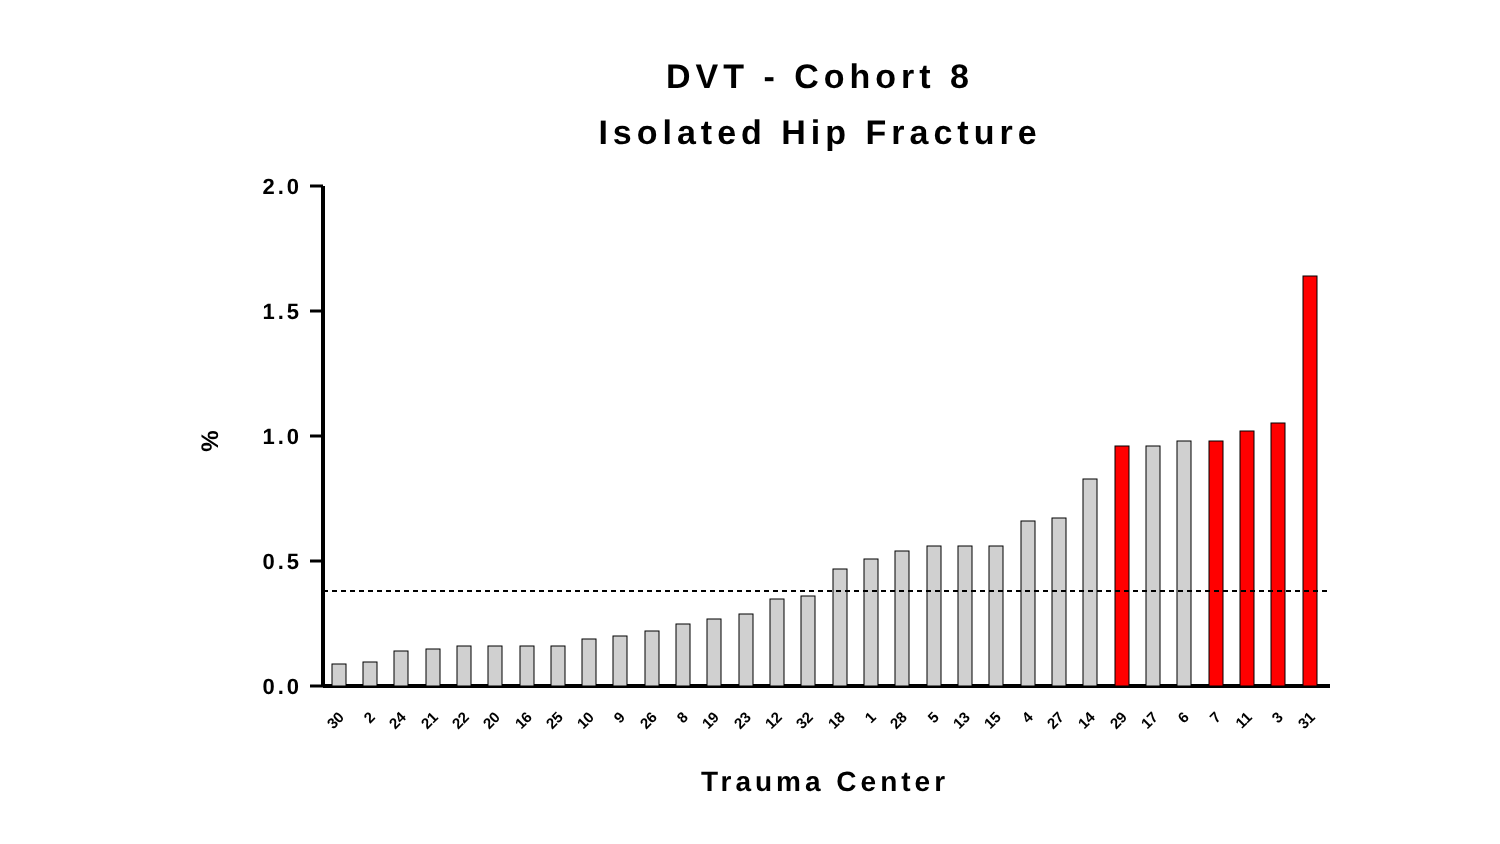DVT - Cohort 8
Isolated Hip Fracture
2.0
1.5
1.0
0.5
0.0
%
30
2
24
21
22
20
16
25
10
9
26
8
19
23
12
32
18
1
28
5
13
15
4
27
14
29
17
6
7
11
3
31
Trauma Center